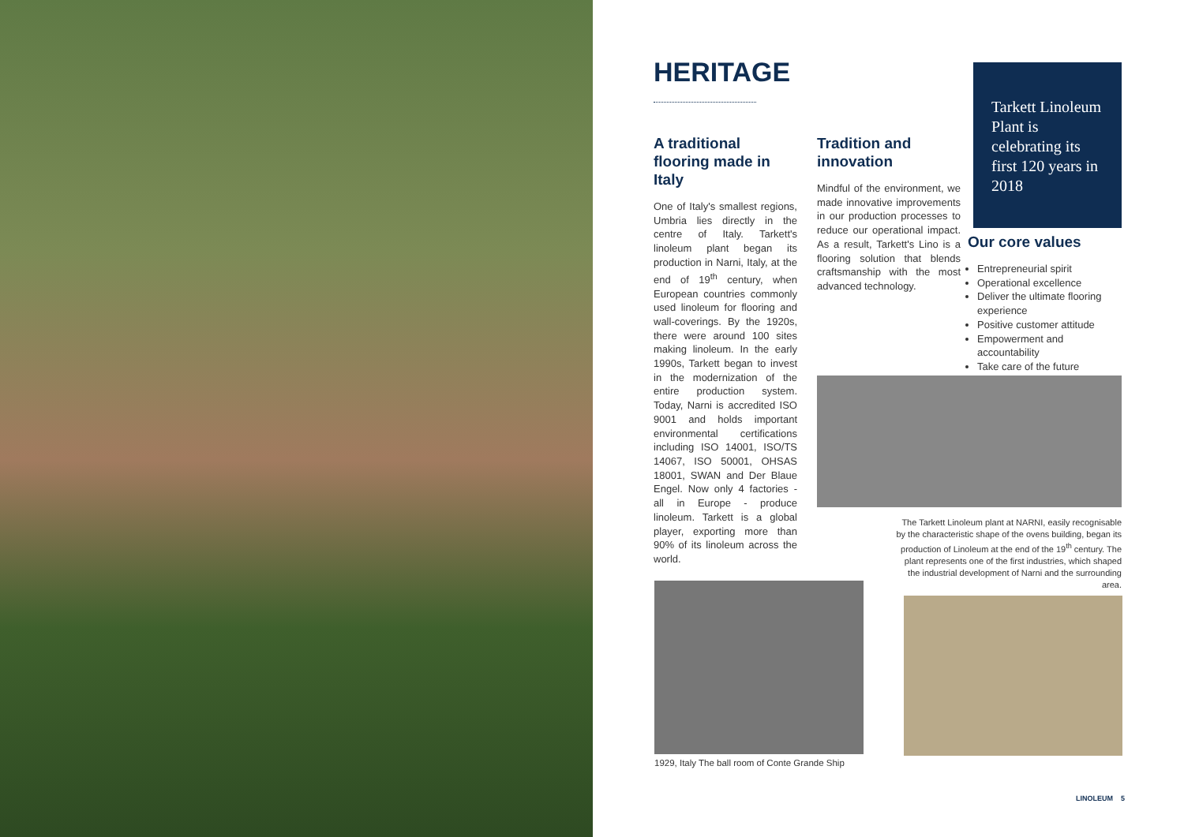HERITAGE
A traditional flooring made in Italy
One of Italy's smallest regions, Umbria lies directly in the centre of Italy. Tarkett's linoleum plant began its production in Narni, Italy, at the end of 19<sup>th</sup> century, when European countries commonly used linoleum for flooring and wall-coverings. By the 1920s, there were around 100 sites making linoleum. In the early 1990s, Tarkett began to invest in the modernization of the entire production system. Today, Narni is accredited ISO 9001 and holds important environmental certifications including ISO 14001, ISO/TS 14067, ISO 50001, OHSAS 18001, SWAN and Der Blaue Engel. Now only 4 factories - all in Europe - produce linoleum. Tarkett is a global player, exporting more than 90% of its linoleum across the world.
Tradition and innovation
Mindful of the environment, we made innovative improvements in our production processes to reduce our operational impact. As a result, Tarkett's Lino is a flooring solution that blends craftsmanship with the most advanced technology.
Tarkett Linoleum Plant is celebrating its first 120 years in 2018
Our core values
Entrepreneurial spirit
Operational excellence
Deliver the ultimate flooring experience
Positive customer attitude
Empowerment and accountability
Take care of the future
The Tarkett Linoleum plant at NARNI, easily recognisable by the characteristic shape of the ovens building, began its production of Linoleum at the end of the 19<sup>th</sup> century. The plant represents one of the first industries, which shaped the industrial development of Narni and the surrounding area.
1929, Italy The ball room of Conte Grande Ship
LINOLEUM 5